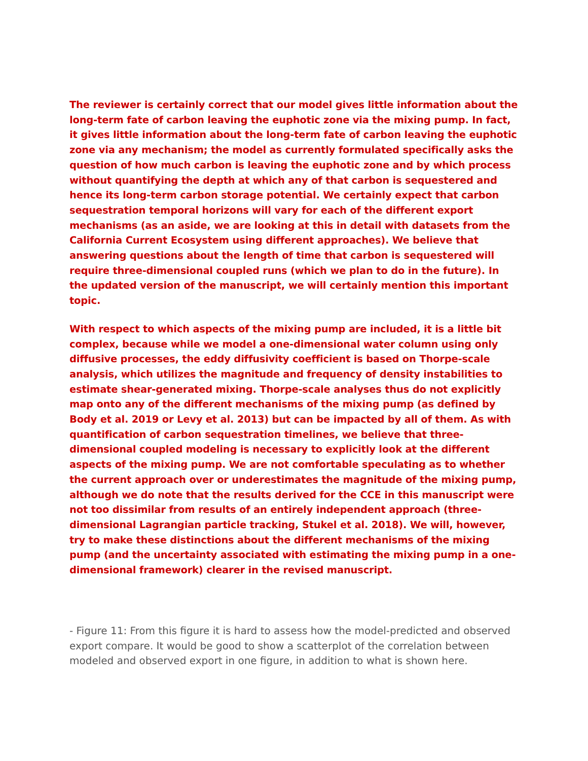The reviewer is certainly correct that our model gives little information about the long-term fate of carbon leaving the euphotic zone via the mixing pump. In fact, it gives little information about the long-term fate of carbon leaving the euphotic zone via any mechanism; the model as currently formulated specifically asks the question of how much carbon is leaving the euphotic zone and by which process without quantifying the depth at which any of that carbon is sequestered and hence its long-term carbon storage potential. We certainly expect that carbon sequestration temporal horizons will vary for each of the different export mechanisms (as an aside, we are looking at this in detail with datasets from the California Current Ecosystem using different approaches). We believe that answering questions about the length of time that carbon is sequestered will require three-dimensional coupled runs (which we plan to do in the future). In the updated version of the manuscript, we will certainly mention this important topic.
With respect to which aspects of the mixing pump are included, it is a little bit complex, because while we model a one-dimensional water column using only diffusive processes, the eddy diffusivity coefficient is based on Thorpe-scale analysis, which utilizes the magnitude and frequency of density instabilities to estimate shear-generated mixing. Thorpe-scale analyses thus do not explicitly map onto any of the different mechanisms of the mixing pump (as defined by Body et al. 2019 or Levy et al. 2013) but can be impacted by all of them. As with quantification of carbon sequestration timelines, we believe that three-dimensional coupled modeling is necessary to explicitly look at the different aspects of the mixing pump. We are not comfortable speculating as to whether the current approach over or underestimates the magnitude of the mixing pump, although we do note that the results derived for the CCE in this manuscript were not too dissimilar from results of an entirely independent approach (three-dimensional Lagrangian particle tracking, Stukel et al. 2018). We will, however, try to make these distinctions about the different mechanisms of the mixing pump (and the uncertainty associated with estimating the mixing pump in a one-dimensional framework) clearer in the revised manuscript.
- Figure 11: From this figure it is hard to assess how the model-predicted and observed export compare. It would be good to show a scatterplot of the correlation between modeled and observed export in one figure, in addition to what is shown here.